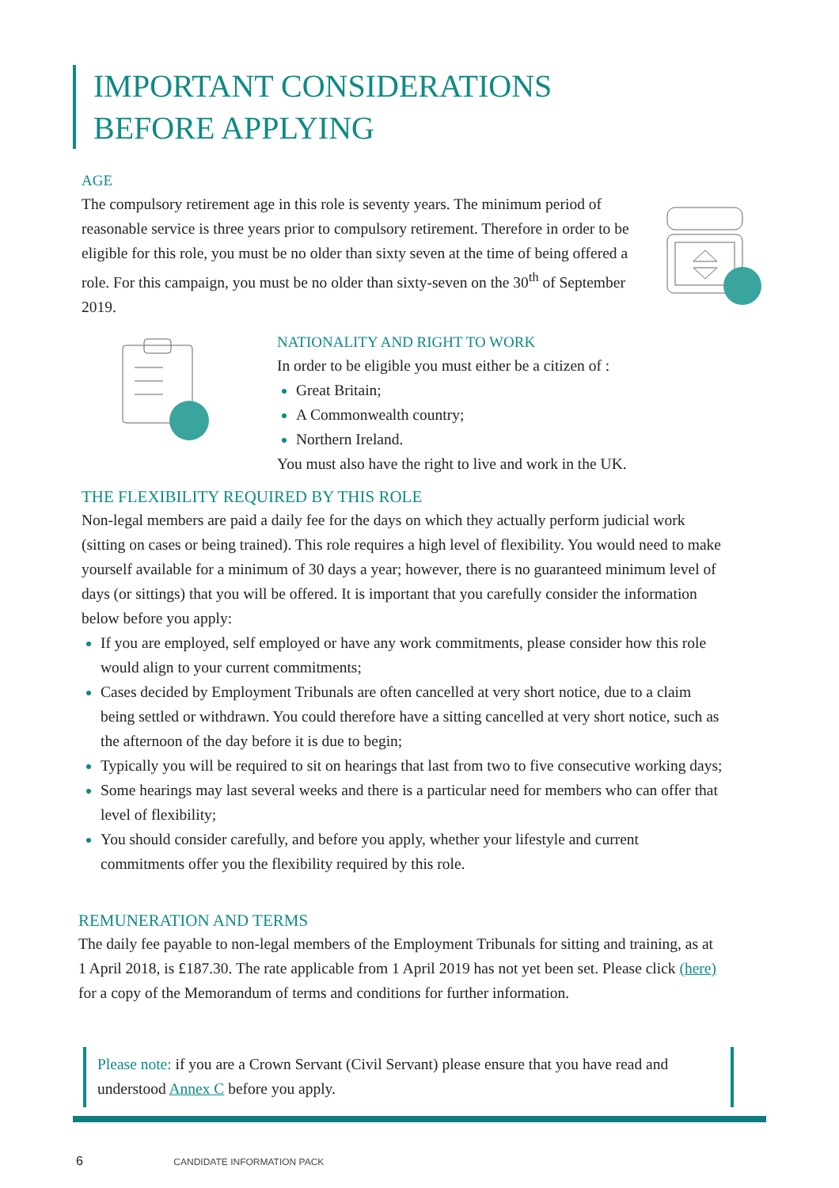IMPORTANT CONSIDERATIONS
BEFORE APPLYING
AGE
The compulsory retirement age in this role is seventy years. The minimum period of reasonable service is three years prior to compulsory retirement. Therefore in order to be eligible for this role, you must be no older than sixty seven at the time of being offered a role. For this campaign, you must be no older than sixty-seven on the 30<sup>th</sup> of September 2019.
NATIONALITY AND RIGHT TO WORK
In order to be eligible you must either be a citizen of :
Great Britain;
A Commonwealth country;
Northern Ireland.
You must also have the right to live and work in the UK.
THE FLEXIBILITY REQUIRED BY THIS ROLE
Non-legal members are paid a daily fee for the days on which they actually perform judicial work (sitting on cases or being trained). This role requires a high level of flexibility. You would need to make yourself available for a minimum of 30 days a year; however, there is no guaranteed minimum level of days (or sittings) that you will be offered. It is important that you carefully consider the information below before you apply:
If you are employed, self employed or have any work commitments, please consider how this role would align to your current commitments;
Cases decided by Employment Tribunals are often cancelled at very short notice, due to a claim being settled or withdrawn. You could therefore have a sitting cancelled at very short notice, such as the afternoon of the day before it is due to begin;
Typically you will be required to sit on hearings that last from two to five consecutive working days;
Some hearings may last several weeks and there is a particular need for members who can offer that level of flexibility;
You should consider carefully, and before you apply, whether your lifestyle and current commitments offer you the flexibility required by this role.
REMUNERATION AND TERMS
The daily fee payable to non-legal members of the Employment Tribunals for sitting and training, as at 1 April 2018, is £187.30. The rate applicable from 1 April 2019 has not yet been set. Please click (here) for a copy of the Memorandum of terms and conditions for further information.
Please note: if you are a Crown Servant (Civil Servant) please ensure that you have read and understood Annex C before you apply.
6 CANDIDATE INFORMATION PACK